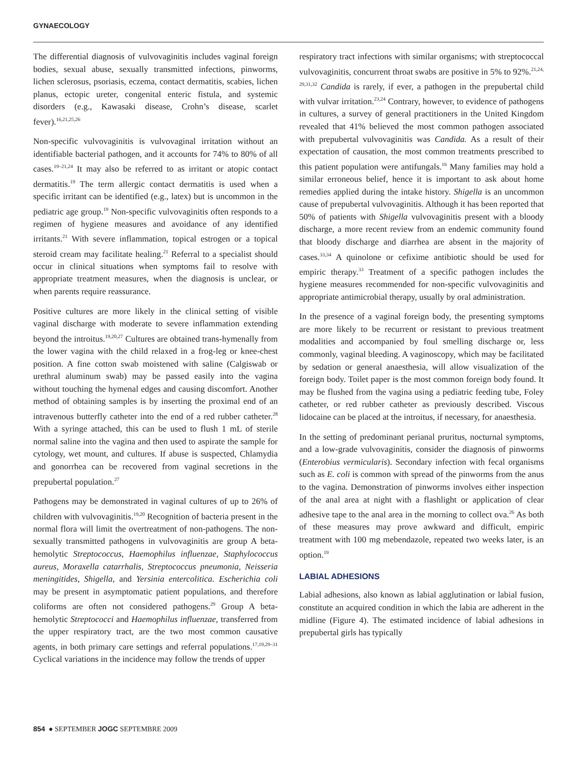GYNAECOLOGY
The differential diagnosis of vulvovaginitis includes vaginal foreign bodies, sexual abuse, sexually transmitted infections, pinworms, lichen sclerosus, psoriasis, eczema, contact dermatitis, scabies, lichen planus, ectopic ureter, congenital enteric fistula, and systemic disorders (e.g., Kawasaki disease, Crohn’s disease, scarlet fever).<sup>16,21,25,26</sup>
Non-specific vulvovaginitis is vulvovaginal irritation without an identifiable bacterial pathogen, and it accounts for 74% to 80% of all cases.<sup>19–21,24</sup> It may also be referred to as irritant or atopic contact dermatitis.<sup>19</sup> The term allergic contact dermatitis is used when a specific irritant can be identified (e.g., latex) but is uncommon in the pediatric age group.<sup>19</sup> Non-specific vulvovaginitis often responds to a regimen of hygiene measures and avoidance of any identified irritants.<sup>21</sup> With severe inflammation, topical estrogen or a topical steroid cream may facilitate healing.<sup>21</sup> Referral to a specialist should occur in clinical situations when symptoms fail to resolve with appropriate treatment measures, when the diagnosis is unclear, or when parents require reassurance.
Positive cultures are more likely in the clinical setting of visible vaginal discharge with moderate to severe inflammation extending beyond the introitus.<sup>19,20,27</sup> Cultures are obtained trans-hymenally from the lower vagina with the child relaxed in a frog-leg or knee-chest position. A fine cotton swab moistened with saline (Calgiswab or urethral aluminum swab) may be passed easily into the vagina without touching the hymenal edges and causing discomfort. Another method of obtaining samples is by inserting the proximal end of an intravenous butterfly catheter into the end of a red rubber catheter.<sup>28</sup> With a syringe attached, this can be used to flush 1 mL of sterile normal saline into the vagina and then used to aspirate the sample for cytology, wet mount, and cultures. If abuse is suspected, Chlamydia and gonorrhea can be recovered from vaginal secretions in the prepubertal population.<sup>27</sup>
Pathogens may be demonstrated in vaginal cultures of up to 26% of children with vulvovaginitis.<sup>19,20</sup> Recognition of bacteria present in the normal flora will limit the overtreatment of non-pathogens. The non-sexually transmitted pathogens in vulvovaginitis are group A beta-hemolytic Streptococcus, Haemophilus influenzae, Staphylococcus aureus, Moraxella catarrhalis, Streptococcus pneumonia, Neisseria meningitides, Shigella, and Yersinia entercolitica. Escherichia coli may be present in asymptomatic patient populations, and therefore coliforms are often not considered pathogens.<sup>29</sup> Group A beta-hemolytic Streptococci and Haemophilus influenzae, transferred from the upper respiratory tract, are the two most common causative agents, in both primary care settings and referral populations.<sup>17,19,29–31</sup> Cyclical variations in the incidence may follow the trends of upper
respiratory tract infections with similar organisms; with streptococcal vulvovaginitis, concurrent throat swabs are positive in 5% to 92%.<sup>21,24, 29,31,32</sup> Candida is rarely, if ever, a pathogen in the prepubertal child with vulvar irritation.<sup>23,24</sup> Contrary, however, to evidence of pathogens in cultures, a survey of general practitioners in the United Kingdom revealed that 41% believed the most common pathogen associated with prepubertal vulvovaginitis was Candida. As a result of their expectation of causation, the most common treatments prescribed to this patient population were antifungals.<sup>16</sup> Many families may hold a similar erroneous belief, hence it is important to ask about home remedies applied during the intake history. Shigella is an uncommon cause of prepubertal vulvovaginitis. Although it has been reported that 50% of patients with Shigella vulvovaginitis present with a bloody discharge, a more recent review from an endemic community found that bloody discharge and diarrhea are absent in the majority of cases.<sup>33,34</sup> A quinolone or cefixime antibiotic should be used for empiric therapy.<sup>33</sup> Treatment of a specific pathogen includes the hygiene measures recommended for non-specific vulvovaginitis and appropriate antimicrobial therapy, usually by oral administration.
In the presence of a vaginal foreign body, the presenting symptoms are more likely to be recurrent or resistant to previous treatment modalities and accompanied by foul smelling discharge or, less commonly, vaginal bleeding. A vaginoscopy, which may be facilitated by sedation or general anaesthesia, will allow visualization of the foreign body. Toilet paper is the most common foreign body found. It may be flushed from the vagina using a pediatric feeding tube, Foley catheter, or red rubber catheter as previously described. Viscous lidocaine can be placed at the introitus, if necessary, for anaesthesia.
In the setting of predominant perianal pruritus, nocturnal symptoms, and a low-grade vulvovaginitis, consider the diagnosis of pinworms (Enterobius vermicularis). Secondary infection with fecal organisms such as E. coli is common with spread of the pinworms from the anus to the vagina. Demonstration of pinworms involves either inspection of the anal area at night with a flashlight or application of clear adhesive tape to the anal area in the morning to collect ova.<sup>26</sup> As both of these measures may prove awkward and difficult, empiric treatment with 100 mg mebendazole, repeated two weeks later, is an option.<sup>19</sup>
LABIAL ADHESIONS
Labial adhesions, also known as labial agglutination or labial fusion, constitute an acquired condition in which the labia are adherent in the midline (Figure 4). The estimated incidence of labial adhesions in prepubertal girls has typically
854 ● SEPTEMBER JOGC SEPTEMBRE 2009